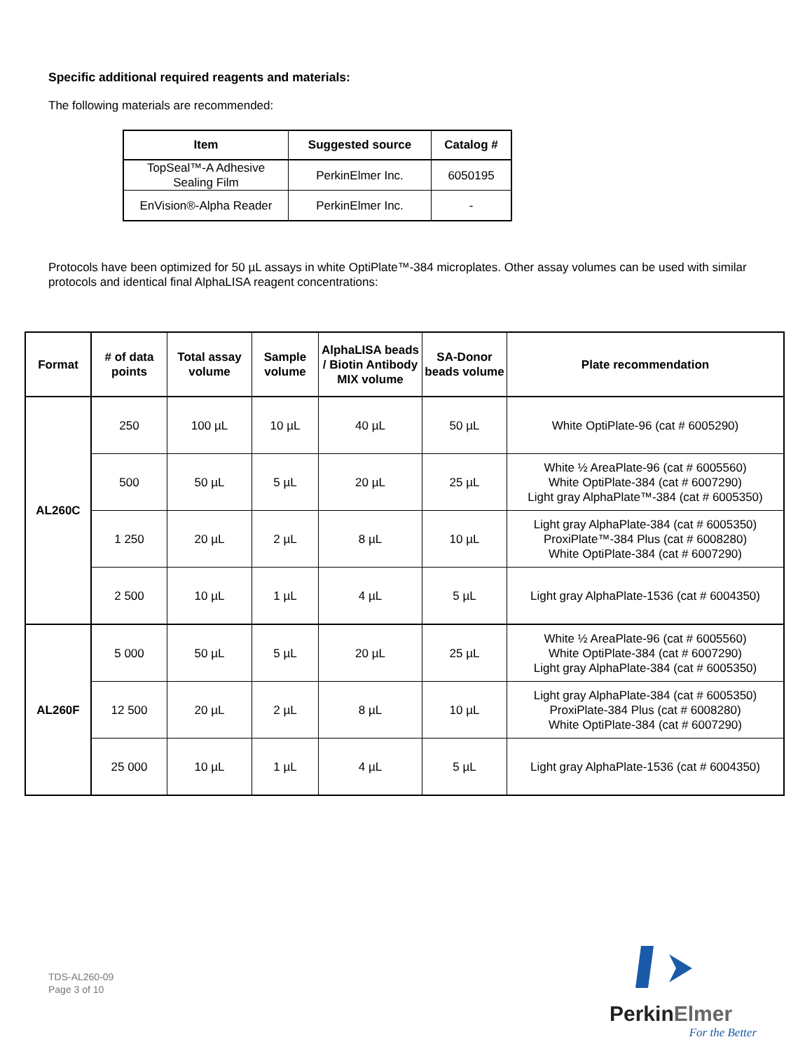Specific additional required reagents and materials:
The following materials are recommended:
| Item | Suggested source | Catalog # |
| --- | --- | --- |
| TopSeal™-A Adhesive Sealing Film | PerkinElmer Inc. | 6050195 |
| EnVision®-Alpha Reader | PerkinElmer Inc. | - |
Protocols have been optimized for 50 µL assays in white OptiPlate™-384 microplates. Other assay volumes can be used with similar protocols and identical final AlphaLISA reagent concentrations:
| Format | # of data points | Total assay volume | Sample volume | AlphaLISA beads / Biotin Antibody MIX volume | SA-Donor beads volume | Plate recommendation |
| --- | --- | --- | --- | --- | --- | --- |
| AL260C | 250 | 100 µL | 10 µL | 40 µL | 50 µL | White OptiPlate-96 (cat # 6005290) |
| | 500 | 50 µL | 5 µL | 20 µL | 25 µL | White ½ AreaPlate-96 (cat # 6005560) White OptiPlate-384 (cat # 6007290) Light gray AlphaPlate™-384 (cat # 6005350) |
| | 1 250 | 20 µL | 2 µL | 8 µL | 10 µL | Light gray AlphaPlate-384 (cat # 6005350) ProxiPlate™-384 Plus (cat # 6008280) White OptiPlate-384 (cat # 6007290) |
| | 2 500 | 10 µL | 1 µL | 4 µL | 5 µL | Light gray AlphaPlate-1536 (cat # 6004350) |
| AL260F | 5 000 | 50 µL | 5 µL | 20 µL | 25 µL | White ½ AreaPlate-96 (cat # 6005560) White OptiPlate-384 (cat # 6007290) Light gray AlphaPlate-384 (cat # 6005350) |
| | 12 500 | 20 µL | 2 µL | 8 µL | 10 µL | Light gray AlphaPlate-384 (cat # 6005350) ProxiPlate-384 Plus (cat # 6008280) White OptiPlate-384 (cat # 6007290) |
| | 25 000 | 10 µL | 1 µL | 4 µL | 5 µL | Light gray AlphaPlate-1536 (cat # 6004350) |
TDS-AL260-09
Page 3 of 10
PerkinElmer
For the Better